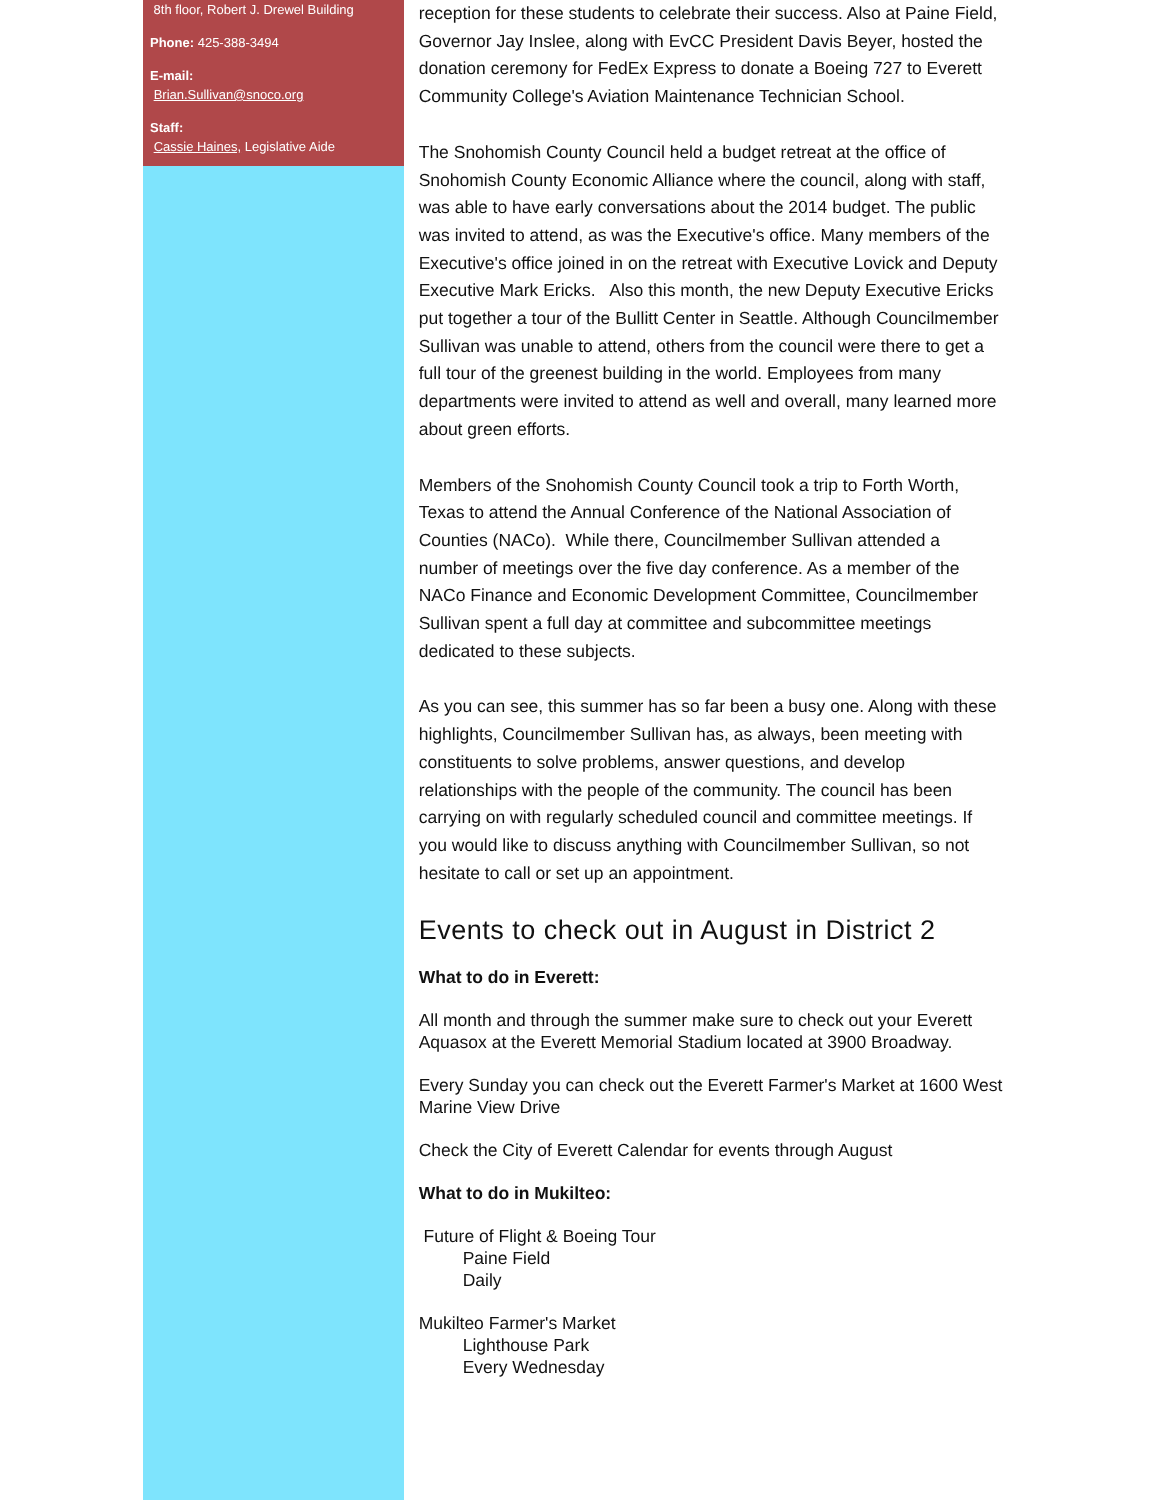8th floor, Robert J. Drewel Building
Phone: 425-388-3494
E-mail:
Brian.Sullivan@snoco.org
Staff:
Cassie Haines, Legislative Aide
reception for these students to celebrate their success. Also at Paine Field, Governor Jay Inslee, along with EvCC President Davis Beyer, hosted the donation ceremony for FedEx Express to donate a Boeing 727 to Everett Community College's Aviation Maintenance Technician School.
The Snohomish County Council held a budget retreat at the office of Snohomish County Economic Alliance where the council, along with staff, was able to have early conversations about the 2014 budget. The public was invited to attend, as was the Executive's office. Many members of the Executive's office joined in on the retreat with Executive Lovick and Deputy Executive Mark Ericks. Also this month, the new Deputy Executive Ericks put together a tour of the Bullitt Center in Seattle. Although Councilmember Sullivan was unable to attend, others from the council were there to get a full tour of the greenest building in the world. Employees from many departments were invited to attend as well and overall, many learned more about green efforts.
Members of the Snohomish County Council took a trip to Forth Worth, Texas to attend the Annual Conference of the National Association of Counties (NACo). While there, Councilmember Sullivan attended a number of meetings over the five day conference. As a member of the NACo Finance and Economic Development Committee, Councilmember Sullivan spent a full day at committee and subcommittee meetings dedicated to these subjects.
As you can see, this summer has so far been a busy one. Along with these highlights, Councilmember Sullivan has, as always, been meeting with constituents to solve problems, answer questions, and develop relationships with the people of the community. The council has been carrying on with regularly scheduled council and committee meetings. If you would like to discuss anything with Councilmember Sullivan, so not hesitate to call or set up an appointment.
Events to check out in August in District 2
What to do in Everett:
All month and through the summer make sure to check out your Everett Aquasox at the Everett Memorial Stadium located at 3900 Broadway.
Every Sunday you can check out the Everett Farmer's Market at 1600 West Marine View Drive
Check the City of Everett Calendar for events through August
What to do in Mukilteo:
Future of Flight & Boeing Tour
Paine Field
Daily
Mukilteo Farmer's Market
Lighthouse Park
Every Wednesday